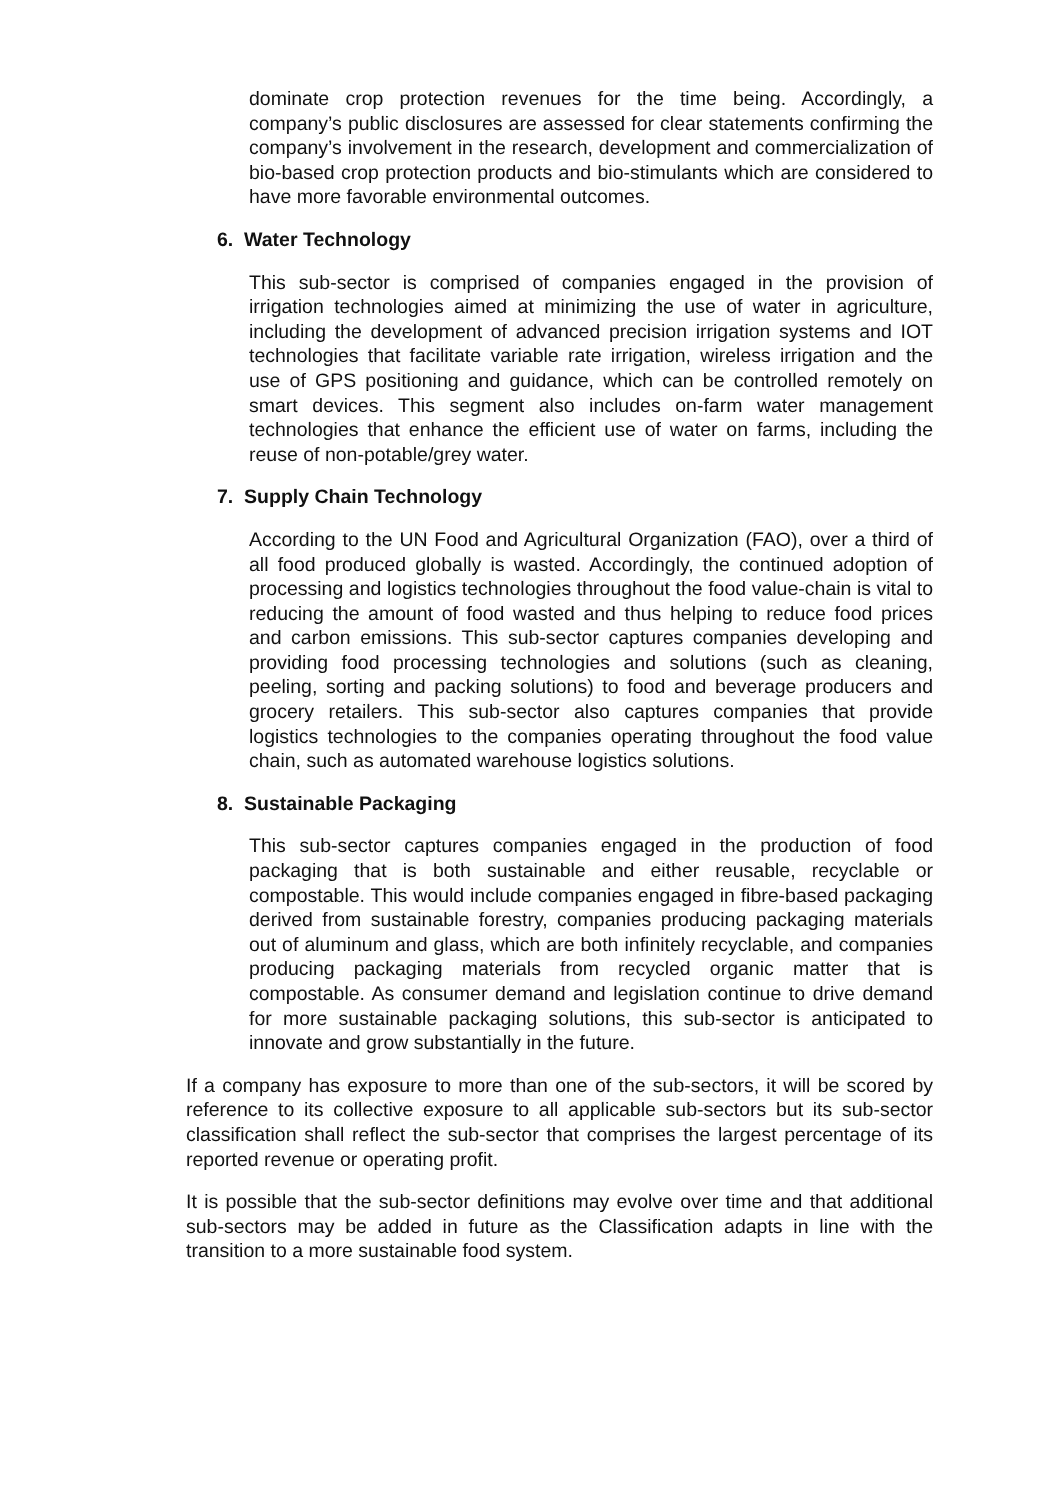dominate crop protection revenues for the time being. Accordingly, a company’s public disclosures are assessed for clear statements confirming the company’s involvement in the research, development and commercialization of bio-based crop protection products and bio-stimulants which are considered to have more favorable environmental outcomes.
6. Water Technology
This sub-sector is comprised of companies engaged in the provision of irrigation technologies aimed at minimizing the use of water in agriculture, including the development of advanced precision irrigation systems and IOT technologies that facilitate variable rate irrigation, wireless irrigation and the use of GPS positioning and guidance, which can be controlled remotely on smart devices. This segment also includes on-farm water management technologies that enhance the efficient use of water on farms, including the reuse of non-potable/grey water.
7. Supply Chain Technology
According to the UN Food and Agricultural Organization (FAO), over a third of all food produced globally is wasted. Accordingly, the continued adoption of processing and logistics technologies throughout the food value-chain is vital to reducing the amount of food wasted and thus helping to reduce food prices and carbon emissions. This sub-sector captures companies developing and providing food processing technologies and solutions (such as cleaning, peeling, sorting and packing solutions) to food and beverage producers and grocery retailers. This sub-sector also captures companies that provide logistics technologies to the companies operating throughout the food value chain, such as automated warehouse logistics solutions.
8. Sustainable Packaging
This sub-sector captures companies engaged in the production of food packaging that is both sustainable and either reusable, recyclable or compostable. This would include companies engaged in fibre-based packaging derived from sustainable forestry, companies producing packaging materials out of aluminum and glass, which are both infinitely recyclable, and companies producing packaging materials from recycled organic matter that is compostable. As consumer demand and legislation continue to drive demand for more sustainable packaging solutions, this sub-sector is anticipated to innovate and grow substantially in the future.
If a company has exposure to more than one of the sub-sectors, it will be scored by reference to its collective exposure to all applicable sub-sectors but its sub-sector classification shall reflect the sub-sector that comprises the largest percentage of its reported revenue or operating profit.
It is possible that the sub-sector definitions may evolve over time and that additional sub-sectors may be added in future as the Classification adapts in line with the transition to a more sustainable food system.